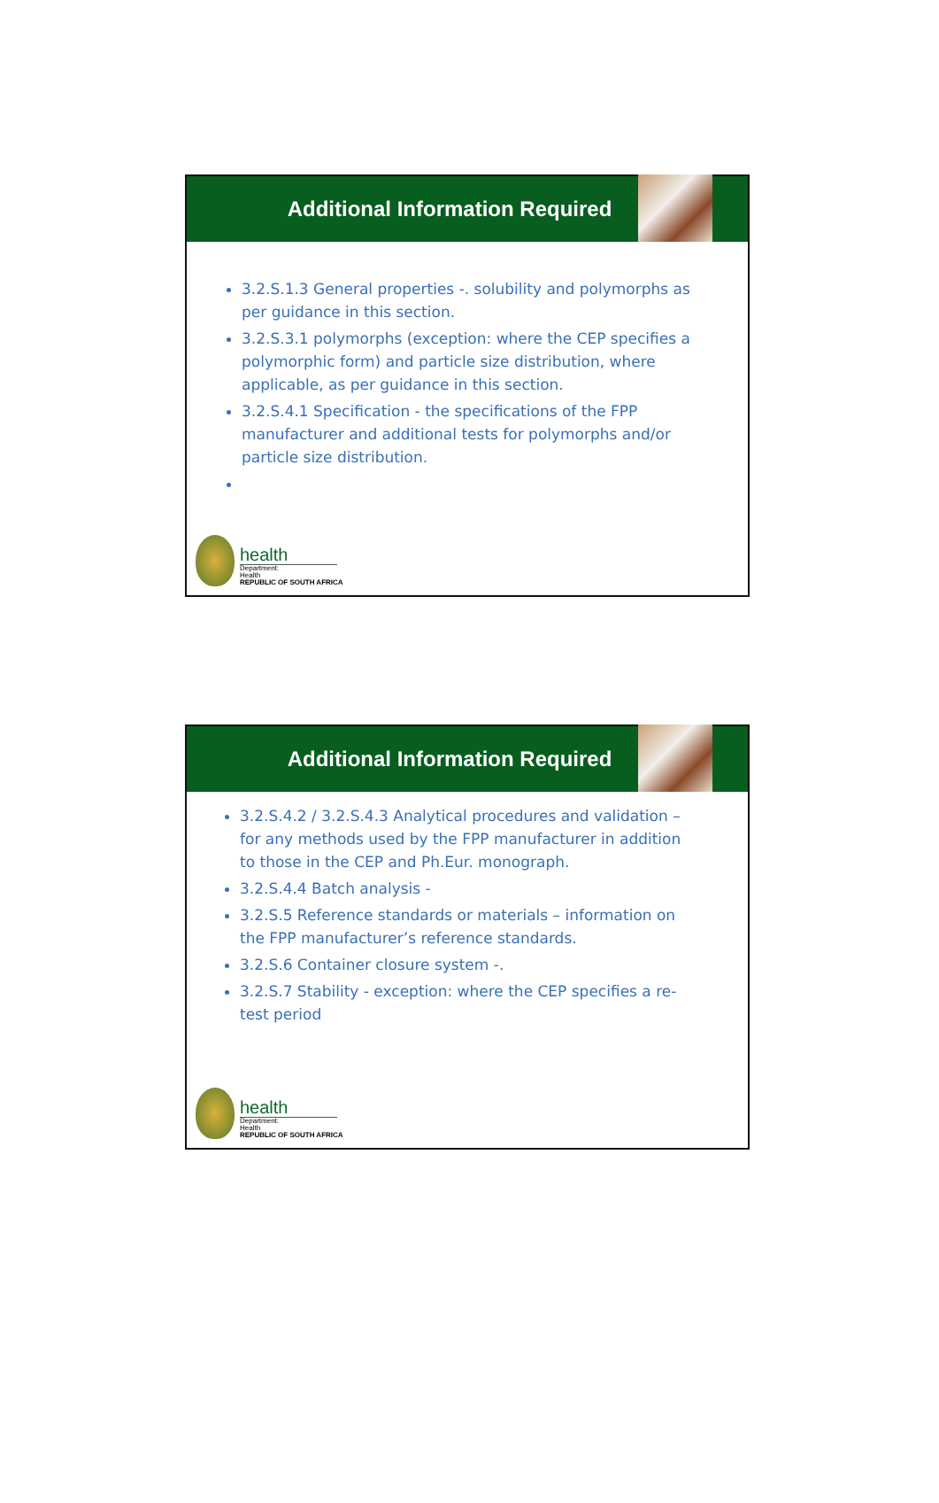Additional Information Required
3.2.S.1.3 General properties -. solubility and polymorphs as per guidance in this section.
3.2.S.3.1 polymorphs (exception: where the CEP specifies a polymorphic form) and particle size distribution, where applicable, as per guidance in this section.
3.2.S.4.1 Specification - the specifications of the FPP manufacturer and additional tests for polymorphs and/or particle size distribution.
health
Department:
Health
REPUBLIC OF SOUTH AFRICA
Additional Information Required
3.2.S.4.2 / 3.2.S.4.3 Analytical procedures and validation – for any methods used by the FPP manufacturer in addition to those in the CEP and Ph.Eur. monograph.
3.2.S.4.4 Batch analysis -
3.2.S.5 Reference standards or materials – information on the FPP manufacturer’s reference standards.
3.2.S.6 Container closure system -.
3.2.S.7 Stability - exception: where the CEP specifies a re-test period
health
Department:
Health
REPUBLIC OF SOUTH AFRICA